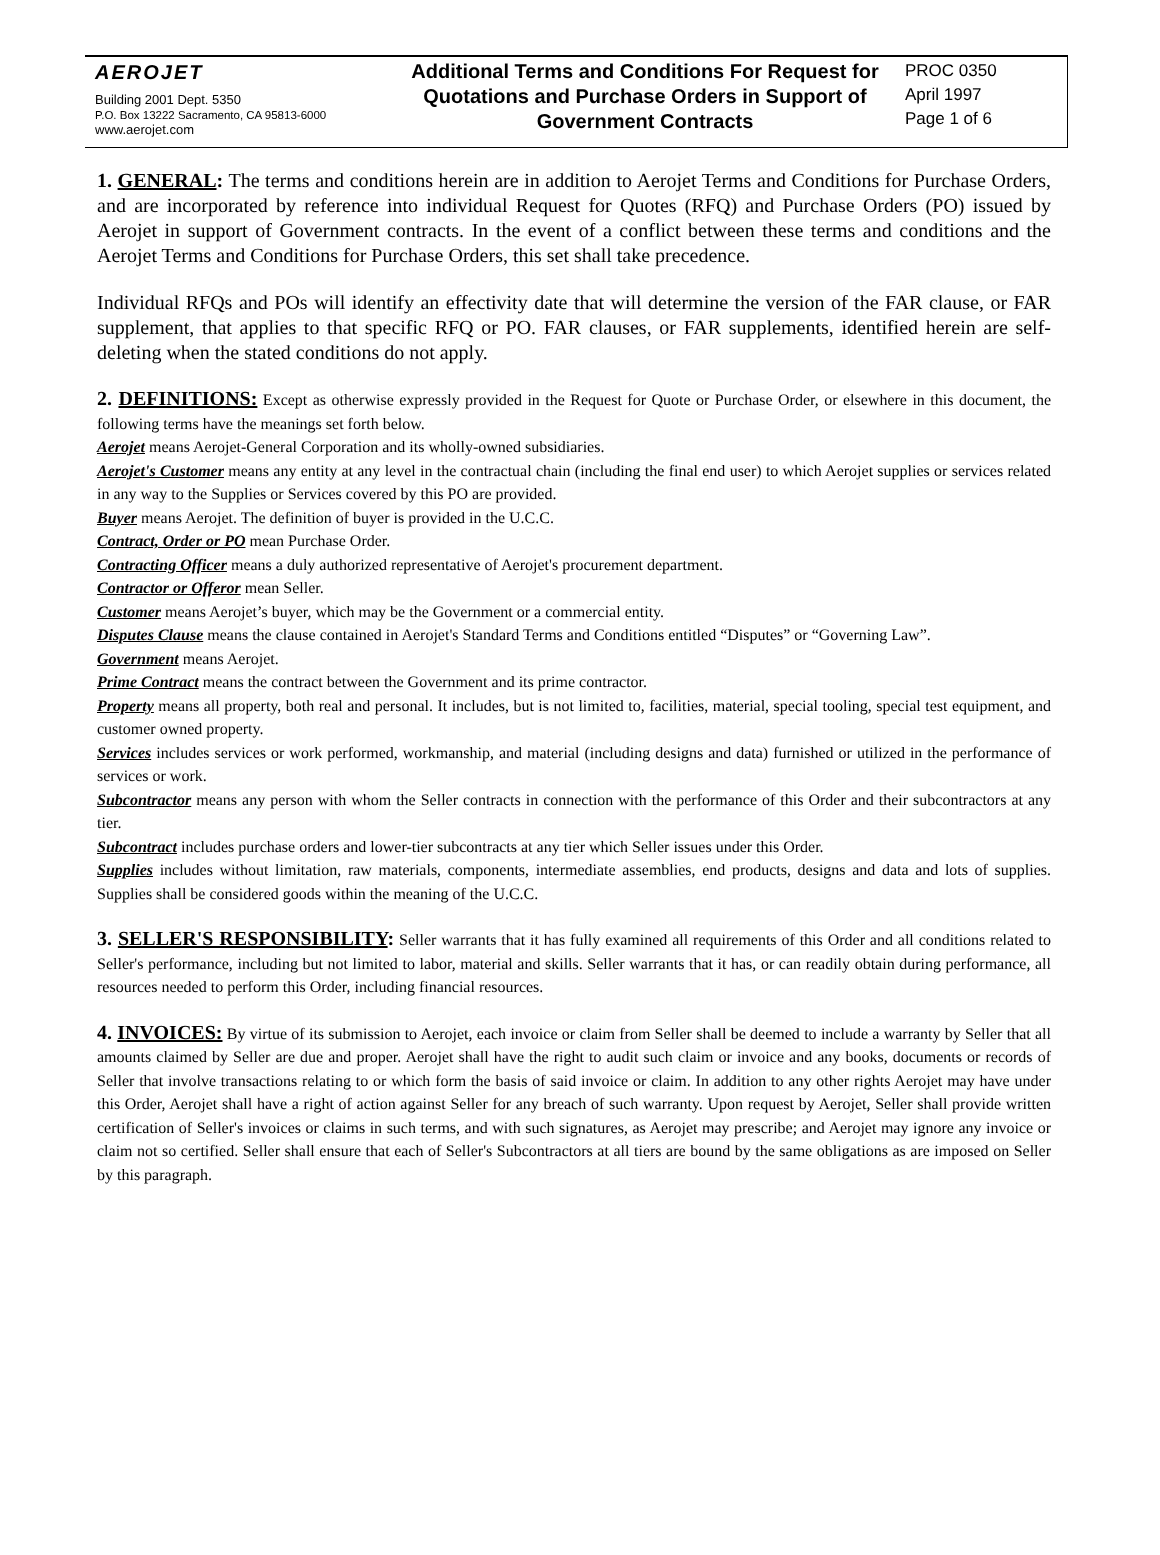AEROJET
Building 2001 Dept. 5350
P.O. Box 13222 Sacramento, CA 95813-6000
www.aerojet.com
Additional Terms and Conditions For Request for Quotations and Purchase Orders in Support of Government Contracts
PROC 0350
April 1997
Page 1 of 6
1. GENERAL: The terms and conditions herein are in addition to Aerojet Terms and Conditions for Purchase Orders, and are incorporated by reference into individual Request for Quotes (RFQ) and Purchase Orders (PO) issued by Aerojet in support of Government contracts. In the event of a conflict between these terms and conditions and the Aerojet Terms and Conditions for Purchase Orders, this set shall take precedence.
Individual RFQs and POs will identify an effectivity date that will determine the version of the FAR clause, or FAR supplement, that applies to that specific RFQ or PO. FAR clauses, or FAR supplements, identified herein are self-deleting when the stated conditions do not apply.
2. DEFINITIONS: Except as otherwise expressly provided in the Request for Quote or Purchase Order, or elsewhere in this document, the following terms have the meanings set forth below.
Aerojet means Aerojet-General Corporation and its wholly-owned subsidiaries.
Aerojet's Customer means any entity at any level in the contractual chain (including the final end user) to which Aerojet supplies or services related in any way to the Supplies or Services covered by this PO are provided.
Buyer means Aerojet. The definition of buyer is provided in the U.C.C.
Contract, Order or PO mean Purchase Order.
Contracting Officer means a duly authorized representative of Aerojet's procurement department.
Contractor or Offeror mean Seller.
Customer means Aerojet’s buyer, which may be the Government or a commercial entity.
Disputes Clause means the clause contained in Aerojet's Standard Terms and Conditions entitled “Disputes” or “Governing Law”.
Government means Aerojet.
Prime Contract means the contract between the Government and its prime contractor.
Property means all property, both real and personal. It includes, but is not limited to, facilities, material, special tooling, special test equipment, and customer owned property.
Services includes services or work performed, workmanship, and material (including designs and data) furnished or utilized in the performance of services or work.
Subcontractor means any person with whom the Seller contracts in connection with the performance of this Order and their subcontractors at any tier.
Subcontract includes purchase orders and lower-tier subcontracts at any tier which Seller issues under this Order.
Supplies includes without limitation, raw materials, components, intermediate assemblies, end products, designs and data and lots of supplies. Supplies shall be considered goods within the meaning of the U.C.C.
3. SELLER'S RESPONSIBILITY: Seller warrants that it has fully examined all requirements of this Order and all conditions related to Seller's performance, including but not limited to labor, material and skills. Seller warrants that it has, or can readily obtain during performance, all resources needed to perform this Order, including financial resources.
4. INVOICES: By virtue of its submission to Aerojet, each invoice or claim from Seller shall be deemed to include a warranty by Seller that all amounts claimed by Seller are due and proper. Aerojet shall have the right to audit such claim or invoice and any books, documents or records of Seller that involve transactions relating to or which form the basis of said invoice or claim. In addition to any other rights Aerojet may have under this Order, Aerojet shall have a right of action against Seller for any breach of such warranty. Upon request by Aerojet, Seller shall provide written certification of Seller's invoices or claims in such terms, and with such signatures, as Aerojet may prescribe; and Aerojet may ignore any invoice or claim not so certified. Seller shall ensure that each of Seller's Subcontractors at all tiers are bound by the same obligations as are imposed on Seller by this paragraph.